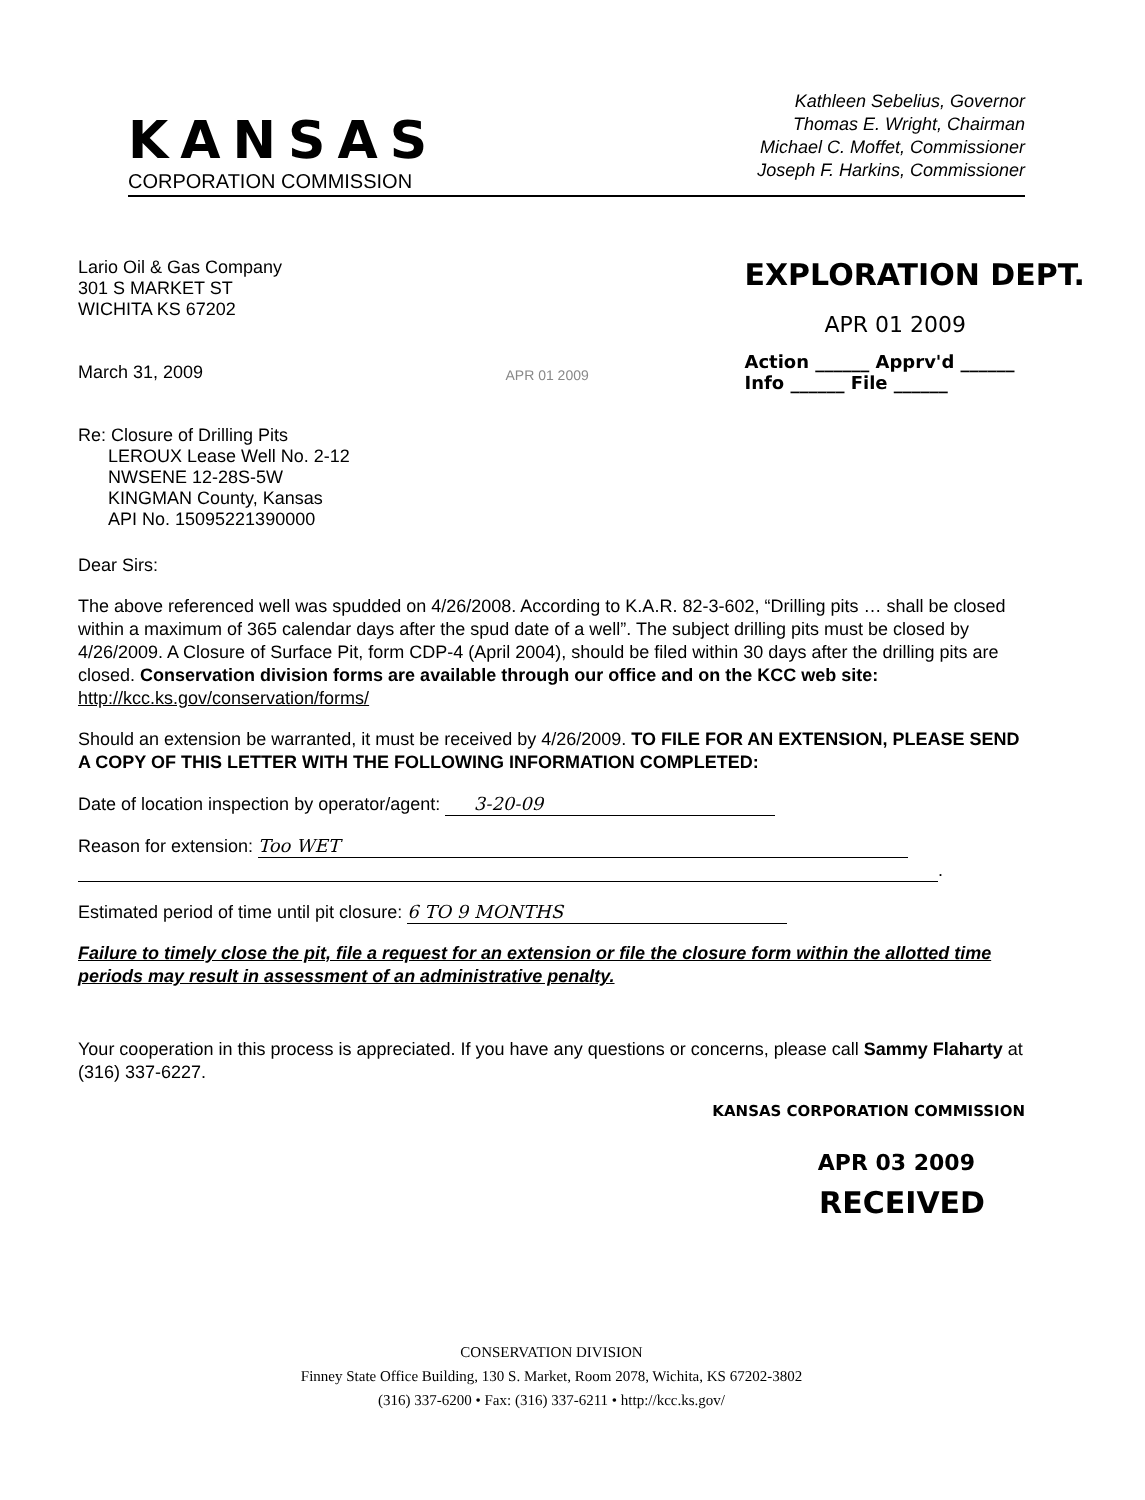KANSAS
CORPORATION COMMISSION
Kathleen Sebelius, Governor
Thomas E. Wright, Chairman
Michael C. Moffet, Commissioner
Joseph F. Harkins, Commissioner
Lario Oil & Gas Company
301 S MARKET ST
WICHITA KS 67202
March 31, 2009
Re: Closure of Drilling Pits
LEROUX Lease Well No. 2-12
NWSENE 12-28S-5W
KINGMAN County, Kansas
API No. 15095221390000
APR 01 2009
EXPLORATION DEPT.
APR 01 2009
Action ______ Apprv'd ______
Info ______ File ______
Dear Sirs:
The above referenced well was spudded on 4/26/2008. According to K.A.R. 82-3-602, “Drilling pits … shall be closed within a maximum of 365 calendar days after the spud date of a well”. The subject drilling pits must be closed by 4/26/2009. A Closure of Surface Pit, form CDP-4 (April 2004), should be filed within 30 days after the drilling pits are closed. Conservation division forms are available through our office and on the KCC web site: http://kcc.ks.gov/conservation/forms/
Should an extension be warranted, it must be received by 4/26/2009. TO FILE FOR AN EXTENSION, PLEASE SEND A COPY OF THIS LETTER WITH THE FOLLOWING INFORMATION COMPLETED:
Date of location inspection by operator/agent: 3-20-09
Reason for extension: Too WET
.
Estimated period of time until pit closure: 6 TO 9 MONTHS
Failure to timely close the pit, file a request for an extension or file the closure form within the allotted time periods may result in assessment of an administrative penalty.
Your cooperation in this process is appreciated. If you have any questions or concerns, please call Sammy Flaharty at (316) 337-6227.
KANSAS CORPORATION COMMISSION
APR 03 2009
RECEIVED
CONSERVATION DIVISION
Finney State Office Building, 130 S. Market, Room 2078, Wichita, KS 67202-3802
(316) 337-6200 • Fax: (316) 337-6211 • http://kcc.ks.gov/